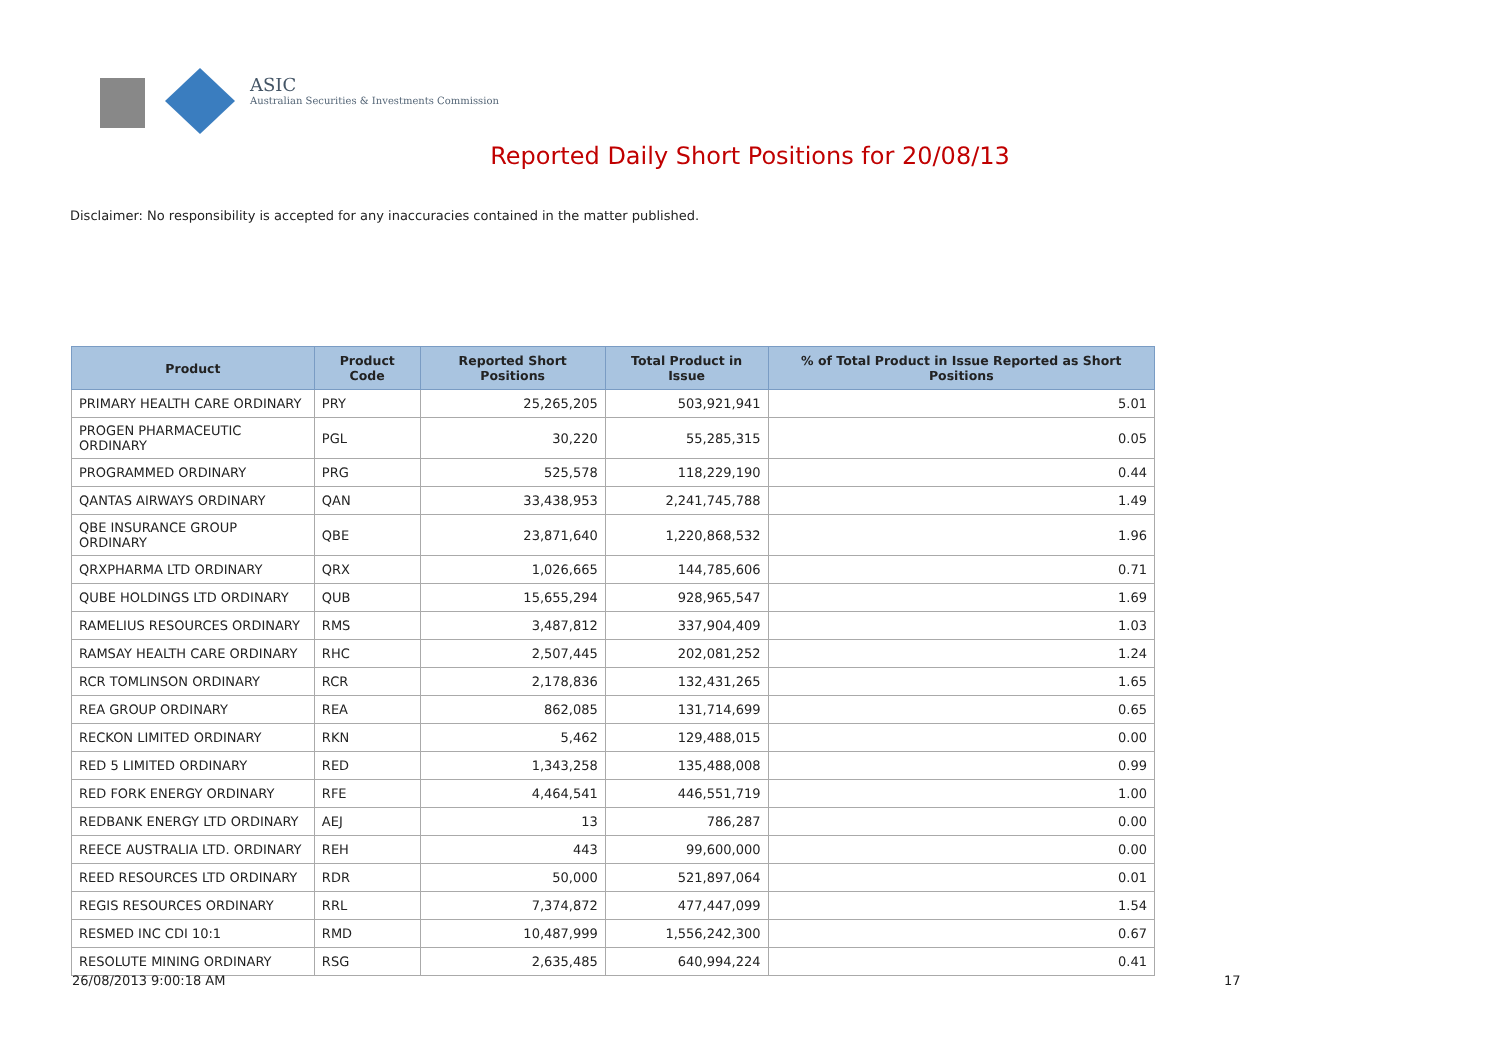ASIC
Australian Securities & Investments Commission
Reported Daily Short Positions for 20/08/13
Disclaimer: No responsibility is accepted for any inaccuracies contained in the matter published.
| Product | Product Code | Reported Short Positions | Total Product in Issue | % of Total Product in Issue Reported as Short Positions |
| --- | --- | --- | --- | --- |
| PRIMARY HEALTH CARE ORDINARY | PRY | 25,265,205 | 503,921,941 | 5.01 |
| PROGEN PHARMACEUTIC ORDINARY | PGL | 30,220 | 55,285,315 | 0.05 |
| PROGRAMMED ORDINARY | PRG | 525,578 | 118,229,190 | 0.44 |
| QANTAS AIRWAYS ORDINARY | QAN | 33,438,953 | 2,241,745,788 | 1.49 |
| QBE INSURANCE GROUP ORDINARY | QBE | 23,871,640 | 1,220,868,532 | 1.96 |
| QRXPHARMA LTD ORDINARY | QRX | 1,026,665 | 144,785,606 | 0.71 |
| QUBE HOLDINGS LTD ORDINARY | QUB | 15,655,294 | 928,965,547 | 1.69 |
| RAMELIUS RESOURCES ORDINARY | RMS | 3,487,812 | 337,904,409 | 1.03 |
| RAMSAY HEALTH CARE ORDINARY | RHC | 2,507,445 | 202,081,252 | 1.24 |
| RCR TOMLINSON ORDINARY | RCR | 2,178,836 | 132,431,265 | 1.65 |
| REA GROUP ORDINARY | REA | 862,085 | 131,714,699 | 0.65 |
| RECKON LIMITED ORDINARY | RKN | 5,462 | 129,488,015 | 0.00 |
| RED 5 LIMITED ORDINARY | RED | 1,343,258 | 135,488,008 | 0.99 |
| RED FORK ENERGY ORDINARY | RFE | 4,464,541 | 446,551,719 | 1.00 |
| REDBANK ENERGY LTD ORDINARY | AEJ | 13 | 786,287 | 0.00 |
| REECE AUSTRALIA LTD. ORDINARY | REH | 443 | 99,600,000 | 0.00 |
| REED RESOURCES LTD ORDINARY | RDR | 50,000 | 521,897,064 | 0.01 |
| REGIS RESOURCES ORDINARY | RRL | 7,374,872 | 477,447,099 | 1.54 |
| RESMED INC CDI 10:1 | RMD | 10,487,999 | 1,556,242,300 | 0.67 |
| RESOLUTE MINING ORDINARY | RSG | 2,635,485 | 640,994,224 | 0.41 |
26/08/2013 9:00:18 AM 17